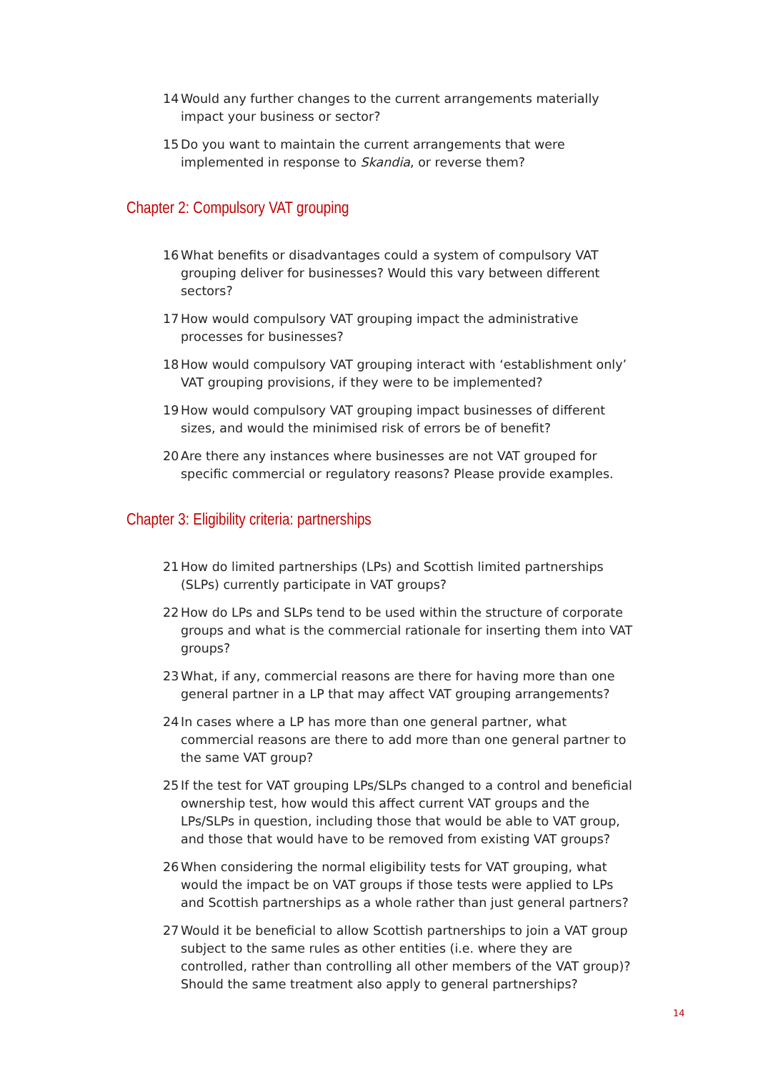14 Would any further changes to the current arrangements materially impact your business or sector?
15 Do you want to maintain the current arrangements that were implemented in response to Skandia, or reverse them?
Chapter 2: Compulsory VAT grouping
16 What benefits or disadvantages could a system of compulsory VAT grouping deliver for businesses? Would this vary between different sectors?
17 How would compulsory VAT grouping impact the administrative processes for businesses?
18 How would compulsory VAT grouping interact with ‘establishment only’ VAT grouping provisions, if they were to be implemented?
19 How would compulsory VAT grouping impact businesses of different sizes, and would the minimised risk of errors be of benefit?
20 Are there any instances where businesses are not VAT grouped for specific commercial or regulatory reasons? Please provide examples.
Chapter 3: Eligibility criteria: partnerships
21 How do limited partnerships (LPs) and Scottish limited partnerships (SLPs) currently participate in VAT groups?
22 How do LPs and SLPs tend to be used within the structure of corporate groups and what is the commercial rationale for inserting them into VAT groups?
23 What, if any, commercial reasons are there for having more than one general partner in a LP that may affect VAT grouping arrangements?
24 In cases where a LP has more than one general partner, what commercial reasons are there to add more than one general partner to the same VAT group?
25 If the test for VAT grouping LPs/SLPs changed to a control and beneficial ownership test, how would this affect current VAT groups and the LPs/SLPs in question, including those that would be able to VAT group, and those that would have to be removed from existing VAT groups?
26 When considering the normal eligibility tests for VAT grouping, what would the impact be on VAT groups if those tests were applied to LPs and Scottish partnerships as a whole rather than just general partners?
27 Would it be beneficial to allow Scottish partnerships to join a VAT group subject to the same rules as other entities (i.e. where they are controlled, rather than controlling all other members of the VAT group)? Should the same treatment also apply to general partnerships?
14